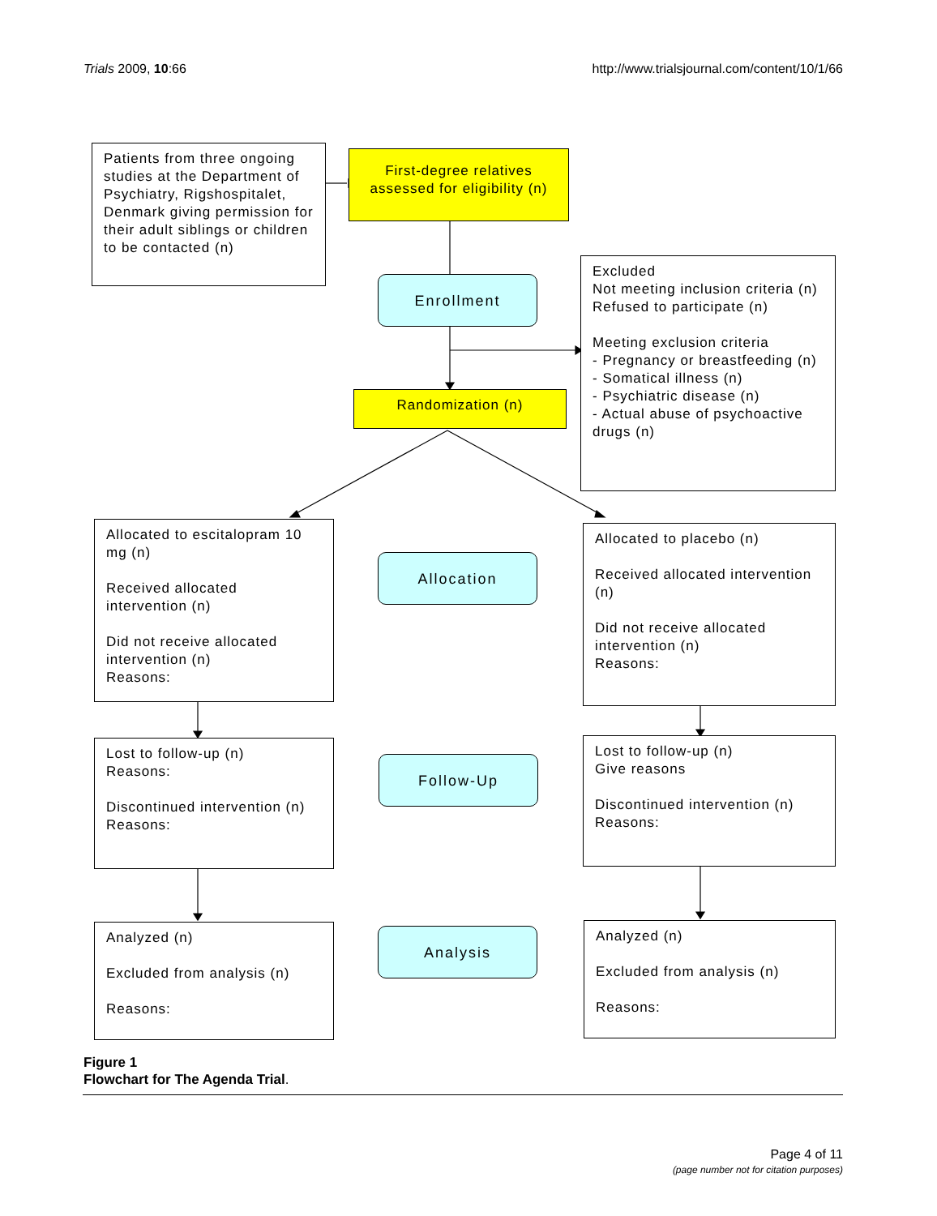Trials 2009, 10:66 http://www.trialsjournal.com/content/10/1/66
Patients from three ongoing studies at the Department of Psychiatry, Rigshospitalet, Denmark giving permission for their adult siblings or children to be contacted (n)
First-degree relatives assessed for eligibility (n)
Enrollment
Excluded
Not meeting inclusion criteria (n)
Refused to participate (n)
Meeting exclusion criteria
- Pregnancy or breastfeeding (n)
- Somatical illness (n)
- Psychiatric disease (n)
- Actual abuse of psychoactive drugs (n)
Randomization (n)
Allocated to escitalopram 10 mg (n)
Received allocated intervention (n)
Did not receive allocated intervention (n)
Reasons:
Allocation
Allocated to placebo (n)
Received allocated intervention (n)
Did not receive allocated intervention (n)
Reasons:
Lost to follow-up (n)
Reasons:
Discontinued intervention (n)
Reasons:
Follow-Up
Lost to follow-up (n)
Give reasons
Discontinued intervention (n)
Reasons:
Analyzed (n)
Excluded from analysis (n)
Reasons:
Analysis
Analyzed (n)
Excluded from analysis (n)
Reasons:
Figure 1
Flowchart for The Agenda Trial.
Page 4 of 11
(page number not for citation purposes)